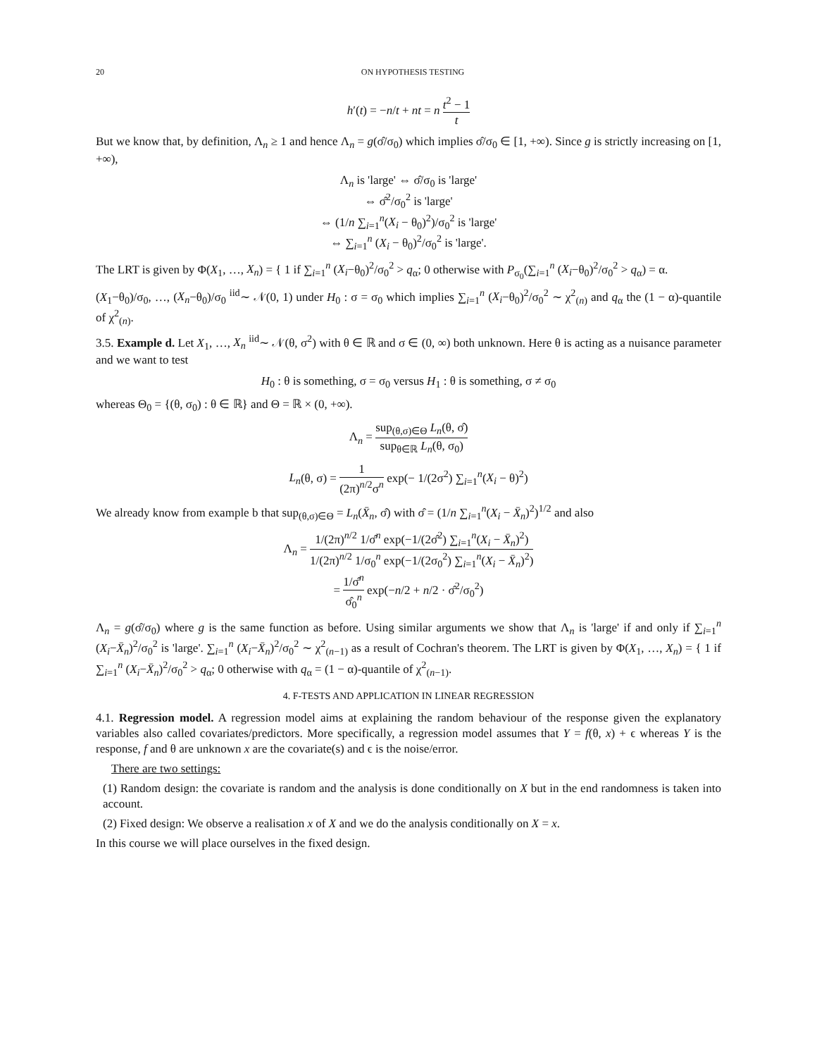20 ON HYPOTHESIS TESTING
h′(t) = −n/t + nt = n t<sup>2</sup> − 1 t
But we know that, by definition, Λ<sub>n</sub> ≥ 1 and hence Λ<sub>n</sub> = g(σ̂/σ<sub>0</sub>) which implies σ̂/σ<sub>0</sub> ∈ [1, +∞). Since g is strictly increasing on [1, +∞),
Λ<sub>n</sub> is 'large' ⇔ σ̂/σ<sub>0</sub> is 'large'
⇔ σ̂<sup>2</sup>/σ<sub>0</sub><sup>2</sup> is 'large'
⇔ (1/n ∑<sub>i=1</sub><sup>n</sup>(X<sub>i</sub> − θ<sub>0</sub>)<sup>2</sup>)/σ<sub>0</sub><sup>2</sup> is 'large'
⇔ ∑<sub>i=1</sub><sup>n</sup> (X<sub>i</sub> − θ<sub>0</sub>)<sup>2</sup>/σ<sub>0</sub><sup>2</sup> is 'large'.
The LRT is given by Φ(X<sub>1</sub>, …, X<sub>n</sub>) = { 1 if ∑<sub>i=1</sub><sup>n</sup> (X<sub>i</sub>−θ<sub>0</sub>)<sup>2</sup>/σ<sub>0</sub><sup>2</sup> > q<sub>α</sub>; 0 otherwise with P<sub>σ<sub>0</sub></sub>(∑<sub>i=1</sub><sup>n</sup> (X<sub>i</sub>−θ<sub>0</sub>)<sup>2</sup>/σ<sub>0</sub><sup>2</sup> > q<sub>α</sub>) = α.
(X<sub>1</sub>−θ<sub>0</sub>)/σ<sub>0</sub>, …, (X<sub>n</sub>−θ<sub>0</sub>)/σ<sub>0</sub> <sup>iid</sup>∼ 𝒩(0, 1) under H<sub>0</sub> : σ = σ<sub>0</sub> which implies ∑<sub>i=1</sub><sup>n</sup> (X<sub>i</sub>−θ<sub>0</sub>)<sup>2</sup>/σ<sub>0</sub><sup>2</sup> ∼ χ<sup>2</sup><sub>(n)</sub> and q<sub>α</sub> the (1 − α)-quantile of χ<sup>2</sup><sub>(n)</sub>.
3.5. Example d. Let X<sub>1</sub>, …, X<sub>n</sub> <sup>iid</sup>∼ 𝒩(θ, σ<sup>2</sup>) with θ ∈ ℝ and σ ∈ (0, ∞) both unknown. Here θ is acting as a nuisance parameter and we want to test
H<sub>0</sub> : θ is something, σ = σ<sub>0</sub> versus H<sub>1</sub> : θ is something, σ ≠ σ<sub>0</sub>
whereas Θ<sub>0</sub> = {(θ, σ<sub>0</sub>) : θ ∈ ℝ} and Θ = ℝ × (0, +∞).
Λ<sub>n</sub> = sup<sub>(θ,σ)∈Θ</sub> L<sub>n</sub>(θ, σ̂) sup<sub>θ∈ℝ</sub> L<sub>n</sub>(θ, σ<sub>0</sub>)
L<sub>n</sub>(θ, σ) = 1 (2π)<sup>n/2</sup>σ<sup>n</sup> exp(− 1/(2σ<sup>2</sup>) ∑<sub>i=1</sub><sup>n</sup>(X<sub>i</sub> − θ)<sup>2</sup>)
We already know from example b that sup<sub>(θ,σ)∈Θ</sub> = L<sub>n</sub>(X̄<sub>n</sub>, σ̂) with σ̂ = (1/n ∑<sub>i=1</sub><sup>n</sup>(X<sub>i</sub> − X̄<sub>n</sub>)<sup>2</sup>)<sup>1/2</sup> and also
Λ<sub>n</sub> = 1/(2π)<sup>n/2</sup> 1/σ̂<sup>n</sup> exp(−1/(2σ̂<sup>2</sup>) ∑<sub>i=1</sub><sup>n</sup>(X<sub>i</sub> − X̄<sub>n</sub>)<sup>2</sup>) 1/(2π)<sup>n/2</sup> 1/σ<sub>0</sub><sup>n</sup> exp(−1/(2σ<sub>0</sub><sup>2</sup>) ∑<sub>i=1</sub><sup>n</sup>(X<sub>i</sub> − X̄<sub>n</sub>)<sup>2</sup>)
= 1/σ̂<sup>n</sup> σ̂<sub>0</sub><sup>n</sup> exp(−n/2 + n/2 · σ̂<sup>2</sup>/σ<sub>0</sub><sup>2</sup>)
Λ<sub>n</sub> = g(σ̂/σ<sub>0</sub>) where g is the same function as before. Using similar arguments we show that Λ<sub>n</sub> is 'large' if and only if ∑<sub>i=1</sub><sup>n</sup> (X<sub>i</sub>−X̄<sub>n</sub>)<sup>2</sup>/σ<sub>0</sub><sup>2</sup> is 'large'. ∑<sub>i=1</sub><sup>n</sup> (X<sub>i</sub>−X̄<sub>n</sub>)<sup>2</sup>/σ<sub>0</sub><sup>2</sup> ∼ χ<sup>2</sup><sub>(n−1)</sub> as a result of Cochran's theorem. The LRT is given by Φ(X<sub>1</sub>, …, X<sub>n</sub>) = { 1 if ∑<sub>i=1</sub><sup>n</sup> (X<sub>i</sub>−X̄<sub>n</sub>)<sup>2</sup>/σ<sub>0</sub><sup>2</sup> > q<sub>α</sub>; 0 otherwise with q<sub>α</sub> = (1 − α)-quantile of χ<sup>2</sup><sub>(n−1)</sub>.
4. F-TESTS AND APPLICATION IN LINEAR REGRESSION
4.1. Regression model. A regression model aims at explaining the random behaviour of the response given the explanatory variables also called covariates/predictors. More specifically, a regression model assumes that Y = f(θ, x) + ϵ whereas Y is the response, f and θ are unknown x are the covariate(s) and ϵ is the noise/error.
There are two settings:
(1) Random design: the covariate is random and the analysis is done conditionally on X but in the end randomness is taken into account.
(2) Fixed design: We observe a realisation x of X and we do the analysis conditionally on X = x.
In this course we will place ourselves in the fixed design.